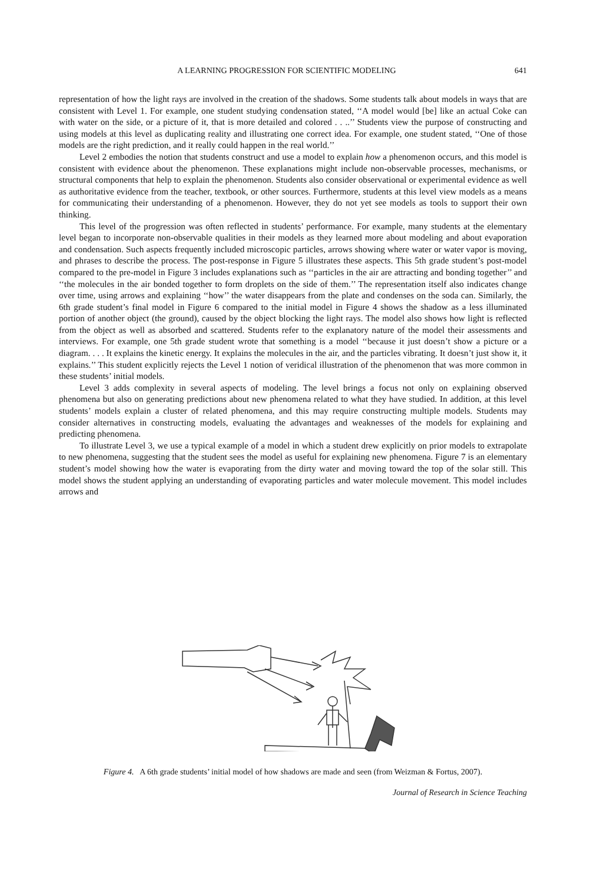A LEARNING PROGRESSION FOR SCIENTIFIC MODELING 641
representation of how the light rays are involved in the creation of the shadows. Some students talk about models in ways that are consistent with Level 1. For example, one student studying condensation stated, ‘‘A model would [be] like an actual Coke can with water on the side, or a picture of it, that is more detailed and colored . . ..’’ Students view the purpose of constructing and using models at this level as duplicating reality and illustrating one correct idea. For example, one student stated, ‘‘One of those models are the right prediction, and it really could happen in the real world.’’
Level 2 embodies the notion that students construct and use a model to explain how a phenomenon occurs, and this model is consistent with evidence about the phenomenon. These explanations might include non-observable processes, mechanisms, or structural components that help to explain the phenomenon. Students also consider observational or experimental evidence as well as authoritative evidence from the teacher, textbook, or other sources. Furthermore, students at this level view models as a means for communicating their understanding of a phenomenon. However, they do not yet see models as tools to support their own thinking.
This level of the progression was often reflected in students’ performance. For example, many students at the elementary level began to incorporate non-observable qualities in their models as they learned more about modeling and about evaporation and condensation. Such aspects frequently included microscopic particles, arrows showing where water or water vapor is moving, and phrases to describe the process. The post-response in Figure 5 illustrates these aspects. This 5th grade student’s post-model compared to the pre-model in Figure 3 includes explanations such as ‘‘particles in the air are attracting and bonding together’’ and ‘‘the molecules in the air bonded together to form droplets on the side of them.’’ The representation itself also indicates change over time, using arrows and explaining ‘‘how’’ the water disappears from the plate and condenses on the soda can. Similarly, the 6th grade student’s final model in Figure 6 compared to the initial model in Figure 4 shows the shadow as a less illuminated portion of another object (the ground), caused by the object blocking the light rays. The model also shows how light is reflected from the object as well as absorbed and scattered. Students refer to the explanatory nature of the model their assessments and interviews. For example, one 5th grade student wrote that something is a model ‘‘because it just doesn’t show a picture or a diagram. . . . It explains the kinetic energy. It explains the molecules in the air, and the particles vibrating. It doesn’t just show it, it explains.’’ This student explicitly rejects the Level 1 notion of veridical illustration of the phenomenon that was more common in these students’ initial models.
Level 3 adds complexity in several aspects of modeling. The level brings a focus not only on explaining observed phenomena but also on generating predictions about new phenomena related to what they have studied. In addition, at this level students’ models explain a cluster of related phenomena, and this may require constructing multiple models. Students may consider alternatives in constructing models, evaluating the advantages and weaknesses of the models for explaining and predicting phenomena.
To illustrate Level 3, we use a typical example of a model in which a student drew explicitly on prior models to extrapolate to new phenomena, suggesting that the student sees the model as useful for explaining new phenomena. Figure 7 is an elementary student’s model showing how the water is evaporating from the dirty water and moving toward the top of the solar still. This model shows the student applying an understanding of evaporating particles and water molecule movement. This model includes arrows and
Figure 4. A 6th grade students’ initial model of how shadows are made and seen (from Weizman & Fortus, 2007).
Journal of Research in Science Teaching